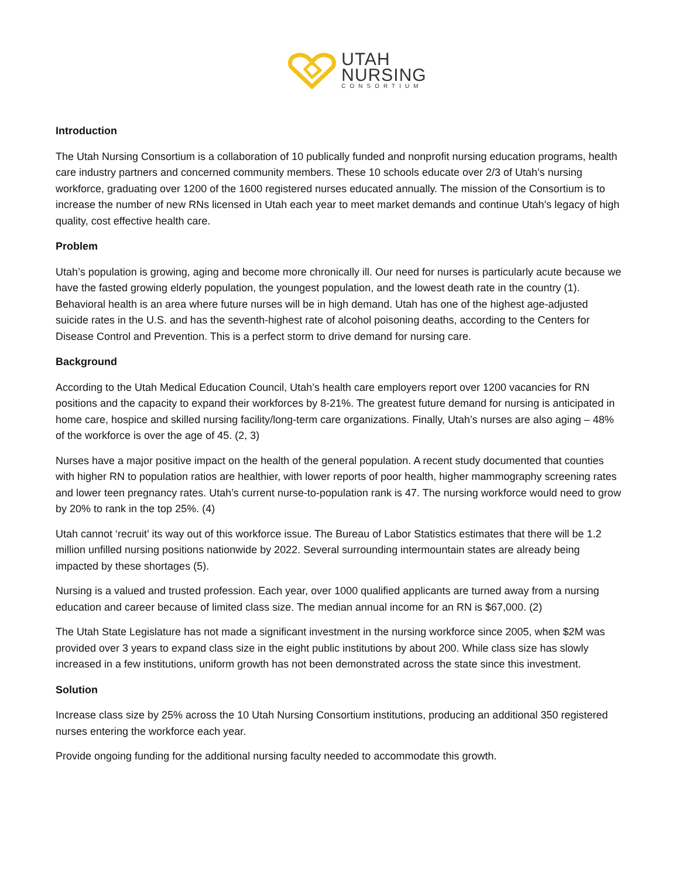UTAH
NURSING
CONSORTIUM
Introduction
The Utah Nursing Consortium is a collaboration of 10 publically funded and nonprofit nursing education programs, health care industry partners and concerned community members. These 10 schools educate over 2/3 of Utah’s nursing workforce, graduating over 1200 of the 1600 registered nurses educated annually. The mission of the Consortium is to increase the number of new RNs licensed in Utah each year to meet market demands and continue Utah’s legacy of high quality, cost effective health care.
Problem
Utah’s population is growing, aging and become more chronically ill. Our need for nurses is particularly acute because we have the fasted growing elderly population, the youngest population, and the lowest death rate in the country (1). Behavioral health is an area where future nurses will be in high demand. Utah has one of the highest age-adjusted suicide rates in the U.S. and has the seventh-highest rate of alcohol poisoning deaths, according to the Centers for Disease Control and Prevention. This is a perfect storm to drive demand for nursing care.
Background
According to the Utah Medical Education Council, Utah’s health care employers report over 1200 vacancies for RN positions and the capacity to expand their workforces by 8-21%. The greatest future demand for nursing is anticipated in home care, hospice and skilled nursing facility/long-term care organizations. Finally, Utah’s nurses are also aging – 48% of the workforce is over the age of 45. (2, 3)
Nurses have a major positive impact on the health of the general population. A recent study documented that counties with higher RN to population ratios are healthier, with lower reports of poor health, higher mammography screening rates and lower teen pregnancy rates. Utah’s current nurse-to-population rank is 47. The nursing workforce would need to grow by 20% to rank in the top 25%. (4)
Utah cannot ‘recruit’ its way out of this workforce issue. The Bureau of Labor Statistics estimates that there will be 1.2 million unfilled nursing positions nationwide by 2022. Several surrounding intermountain states are already being impacted by these shortages (5).
Nursing is a valued and trusted profession. Each year, over 1000 qualified applicants are turned away from a nursing education and career because of limited class size. The median annual income for an RN is $67,000. (2)
The Utah State Legislature has not made a significant investment in the nursing workforce since 2005, when $2M was provided over 3 years to expand class size in the eight public institutions by about 200. While class size has slowly increased in a few institutions, uniform growth has not been demonstrated across the state since this investment.
Solution
Increase class size by 25% across the 10 Utah Nursing Consortium institutions, producing an additional 350 registered nurses entering the workforce each year.
Provide ongoing funding for the additional nursing faculty needed to accommodate this growth.